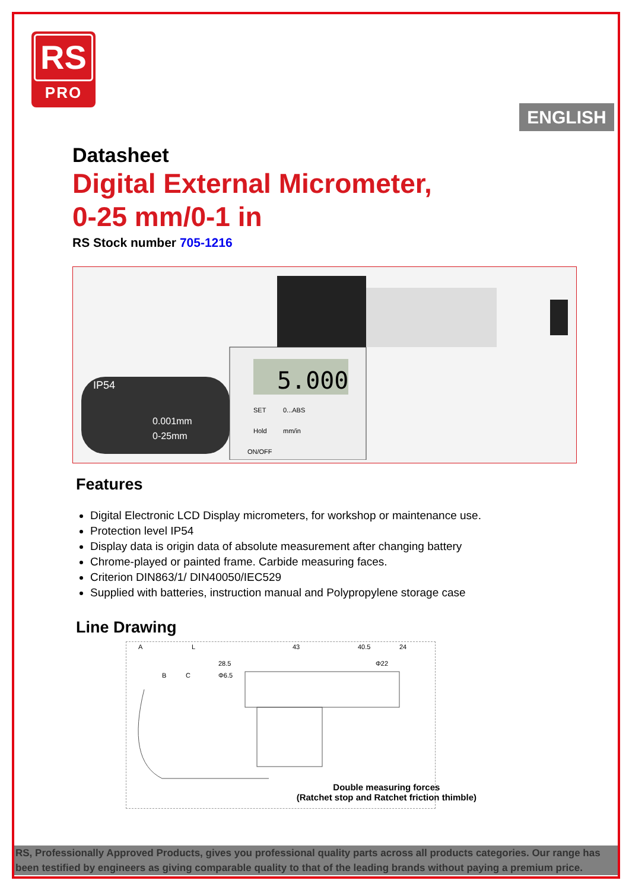RS
PRO
ENGLISH
Datasheet
Digital External Micrometer,
0-25 mm/0-1 in
RS Stock number 705-1216
5.000
IP54
0.001mm
0-25mm
SET
0...ABS
Hold
mm/in
ON/OFF
Features
Digital Electronic LCD Display micrometers, for workshop or maintenance use.
Protection level IP54
Display data is origin data of absolute measurement after changing battery
Chrome-played or painted frame. Carbide measuring faces.
Criterion DIN863/1/ DIN40050/IEC529
Supplied with batteries, instruction manual and Polypropylene storage case
Line Drawing
A
L
43
40.5
24
28.5
Φ22
B
C
Φ6.5
Double measuring forces
(Ratchet stop and Ratchet friction thimble)
RS, Professionally Approved Products, gives you professional quality parts across all products categories. Our range has been testified by engineers as giving comparable quality to that of the leading brands without paying a premium price.